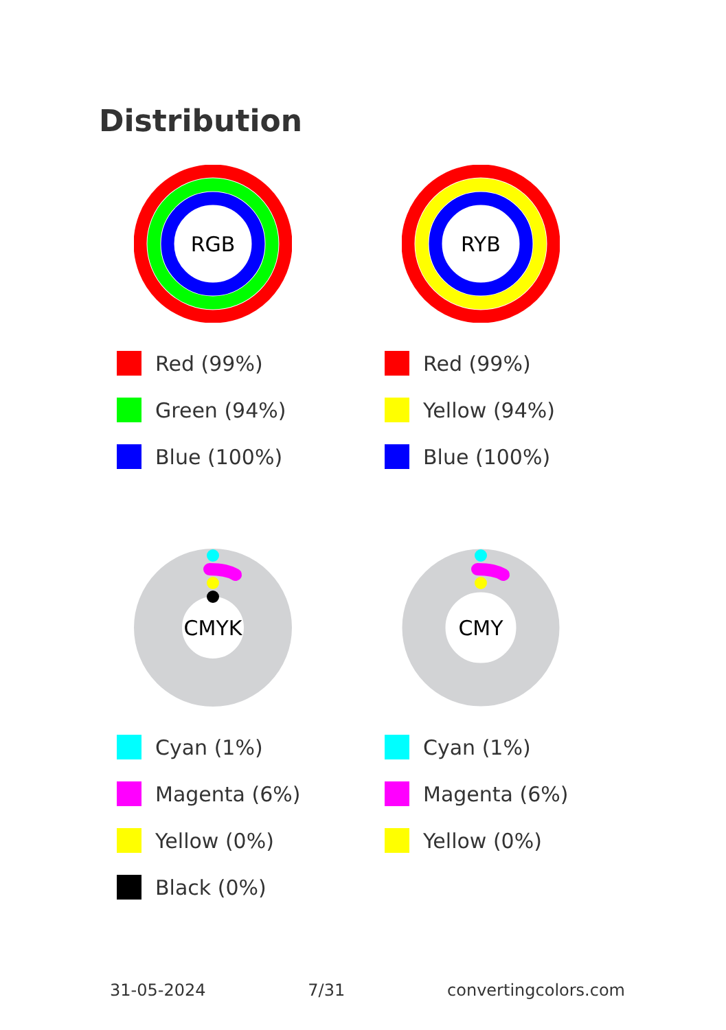Distribution
RGB
Red (99%)
Green (94%)
Blue (100%)
RYB
Red (99%)
Yellow (94%)
Blue (100%)
CMYK
Cyan (1%)
Magenta (6%)
Yellow (0%)
Black (0%)
CMY
Cyan (1%)
Magenta (6%)
Yellow (0%)
31-05-2024 7/31 convertingcolors.com